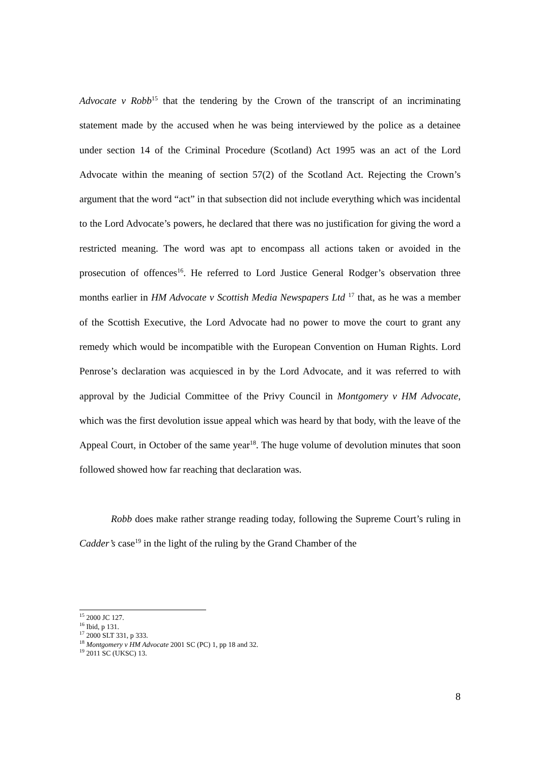Advocate v Robb<sup>15</sup> that the tendering by the Crown of the transcript of an incriminating statement made by the accused when he was being interviewed by the police as a detainee under section 14 of the Criminal Procedure (Scotland) Act 1995 was an act of the Lord Advocate within the meaning of section 57(2) of the Scotland Act. Rejecting the Crown’s argument that the word “act” in that subsection did not include everything which was incidental to the Lord Advocate’s powers, he declared that there was no justification for giving the word a restricted meaning. The word was apt to encompass all actions taken or avoided in the prosecution of offences<sup>16</sup>. He referred to Lord Justice General Rodger’s observation three months earlier in HM Advocate v Scottish Media Newspapers Ltd <sup>17</sup> that, as he was a member of the Scottish Executive, the Lord Advocate had no power to move the court to grant any remedy which would be incompatible with the European Convention on Human Rights. Lord Penrose’s declaration was acquiesced in by the Lord Advocate, and it was referred to with approval by the Judicial Committee of the Privy Council in Montgomery v HM Advocate, which was the first devolution issue appeal which was heard by that body, with the leave of the Appeal Court, in October of the same year<sup>18</sup>. The huge volume of devolution minutes that soon followed showed how far reaching that declaration was.
Robb does make rather strange reading today, following the Supreme Court’s ruling in Cadder’s case<sup>19</sup> in the light of the ruling by the Grand Chamber of the
<sup>15</sup> 2000 JC 127.
<sup>16</sup> Ibid, p 131.
<sup>17</sup> 2000 SLT 331, p 333.
<sup>18</sup> Montgomery v HM Advocate 2001 SC (PC) 1, pp 18 and 32.
<sup>19</sup> 2011 SC (UKSC) 13.
8